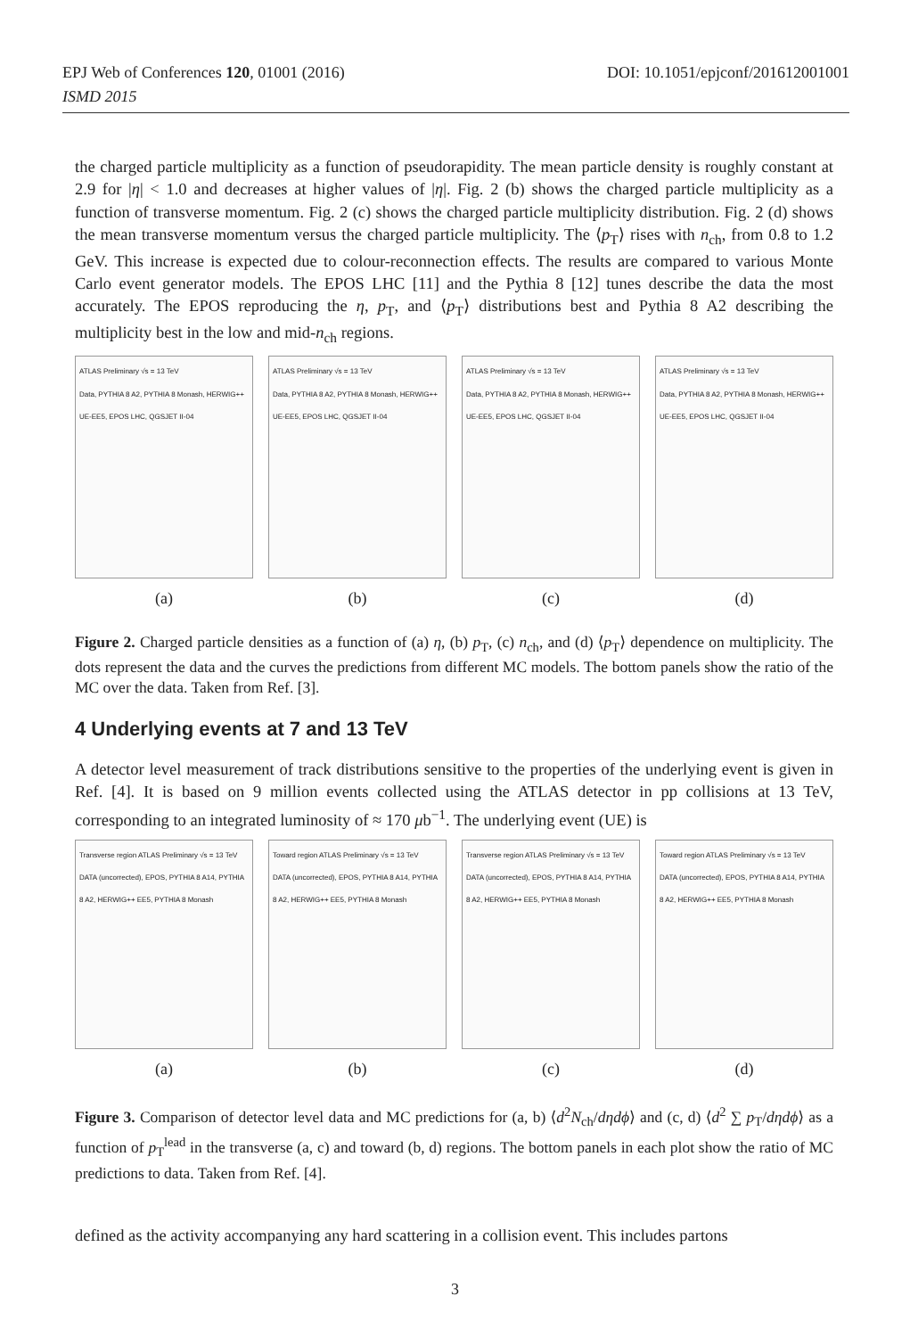DOI: 10.1051/epjconf/201612001001 EPJ Web of Conferences 120, 01001 (2016)
ISMD 2015
the charged particle multiplicity as a function of pseudorapidity. The mean particle density is roughly constant at 2.9 for |η| < 1.0 and decreases at higher values of |η|. Fig. 2 (b) shows the charged particle multiplicity as a function of transverse momentum. Fig. 2 (c) shows the charged particle multiplicity distribution. Fig. 2 (d) shows the mean transverse momentum versus the charged particle multiplicity. The ⟨p<sub>T</sub>⟩ rises with n<sub>ch</sub>, from 0.8 to 1.2 GeV. This increase is expected due to colour-reconnection effects. The results are compared to various Monte Carlo event generator models. The EPOS LHC [11] and the Pythia 8 [12] tunes describe the data the most accurately. The EPOS reproducing the η, p<sub>T</sub>, and ⟨p<sub>T</sub>⟩ distributions best and Pythia 8 A2 describing the multiplicity best in the low and mid-n<sub>ch</sub> regions.
ATLAS Preliminary √s = 13 TeV
Data, PYTHIA 8 A2, PYTHIA 8 Monash, HERWIG++ UE-EE5, EPOS LHC, QGSJET II-04
(a)
ATLAS Preliminary √s = 13 TeV
Data, PYTHIA 8 A2, PYTHIA 8 Monash, HERWIG++ UE-EE5, EPOS LHC, QGSJET II-04
(b)
ATLAS Preliminary √s = 13 TeV
Data, PYTHIA 8 A2, PYTHIA 8 Monash, HERWIG++ UE-EE5, EPOS LHC, QGSJET II-04
(c)
ATLAS Preliminary √s = 13 TeV
Data, PYTHIA 8 A2, PYTHIA 8 Monash, HERWIG++ UE-EE5, EPOS LHC, QGSJET II-04
(d)
Figure 2. Charged particle densities as a function of (a) η, (b) p<sub>T</sub>, (c) n<sub>ch</sub>, and (d) ⟨p<sub>T</sub>⟩ dependence on multiplicity. The dots represent the data and the curves the predictions from different MC models. The bottom panels show the ratio of the MC over the data. Taken from Ref. [3].
4 Underlying events at 7 and 13 TeV
A detector level measurement of track distributions sensitive to the properties of the underlying event is given in Ref. [4]. It is based on 9 million events collected using the ATLAS detector in pp collisions at 13 TeV, corresponding to an integrated luminosity of ≈ 170 μb<sup>−1</sup>. The underlying event (UE) is
Transverse region ATLAS Preliminary √s = 13 TeV
DATA (uncorrected), EPOS, PYTHIA 8 A14, PYTHIA 8 A2, HERWIG++ EE5, PYTHIA 8 Monash
(a)
Toward region ATLAS Preliminary √s = 13 TeV
DATA (uncorrected), EPOS, PYTHIA 8 A14, PYTHIA 8 A2, HERWIG++ EE5, PYTHIA 8 Monash
(b)
Transverse region ATLAS Preliminary √s = 13 TeV
DATA (uncorrected), EPOS, PYTHIA 8 A14, PYTHIA 8 A2, HERWIG++ EE5, PYTHIA 8 Monash
(c)
Toward region ATLAS Preliminary √s = 13 TeV
DATA (uncorrected), EPOS, PYTHIA 8 A14, PYTHIA 8 A2, HERWIG++ EE5, PYTHIA 8 Monash
(d)
Figure 3. Comparison of detector level data and MC predictions for (a, b) ⟨d<sup>2</sup>N<sub>ch</sub>/dηdϕ⟩ and (c, d) ⟨d<sup>2</sup> ∑ p<sub>T</sub>/dηdϕ⟩ as a function of p<sub>T</sub><sup>lead</sup> in the transverse (a, c) and toward (b, d) regions. The bottom panels in each plot show the ratio of MC predictions to data. Taken from Ref. [4].
defined as the activity accompanying any hard scattering in a collision event. This includes partons
3